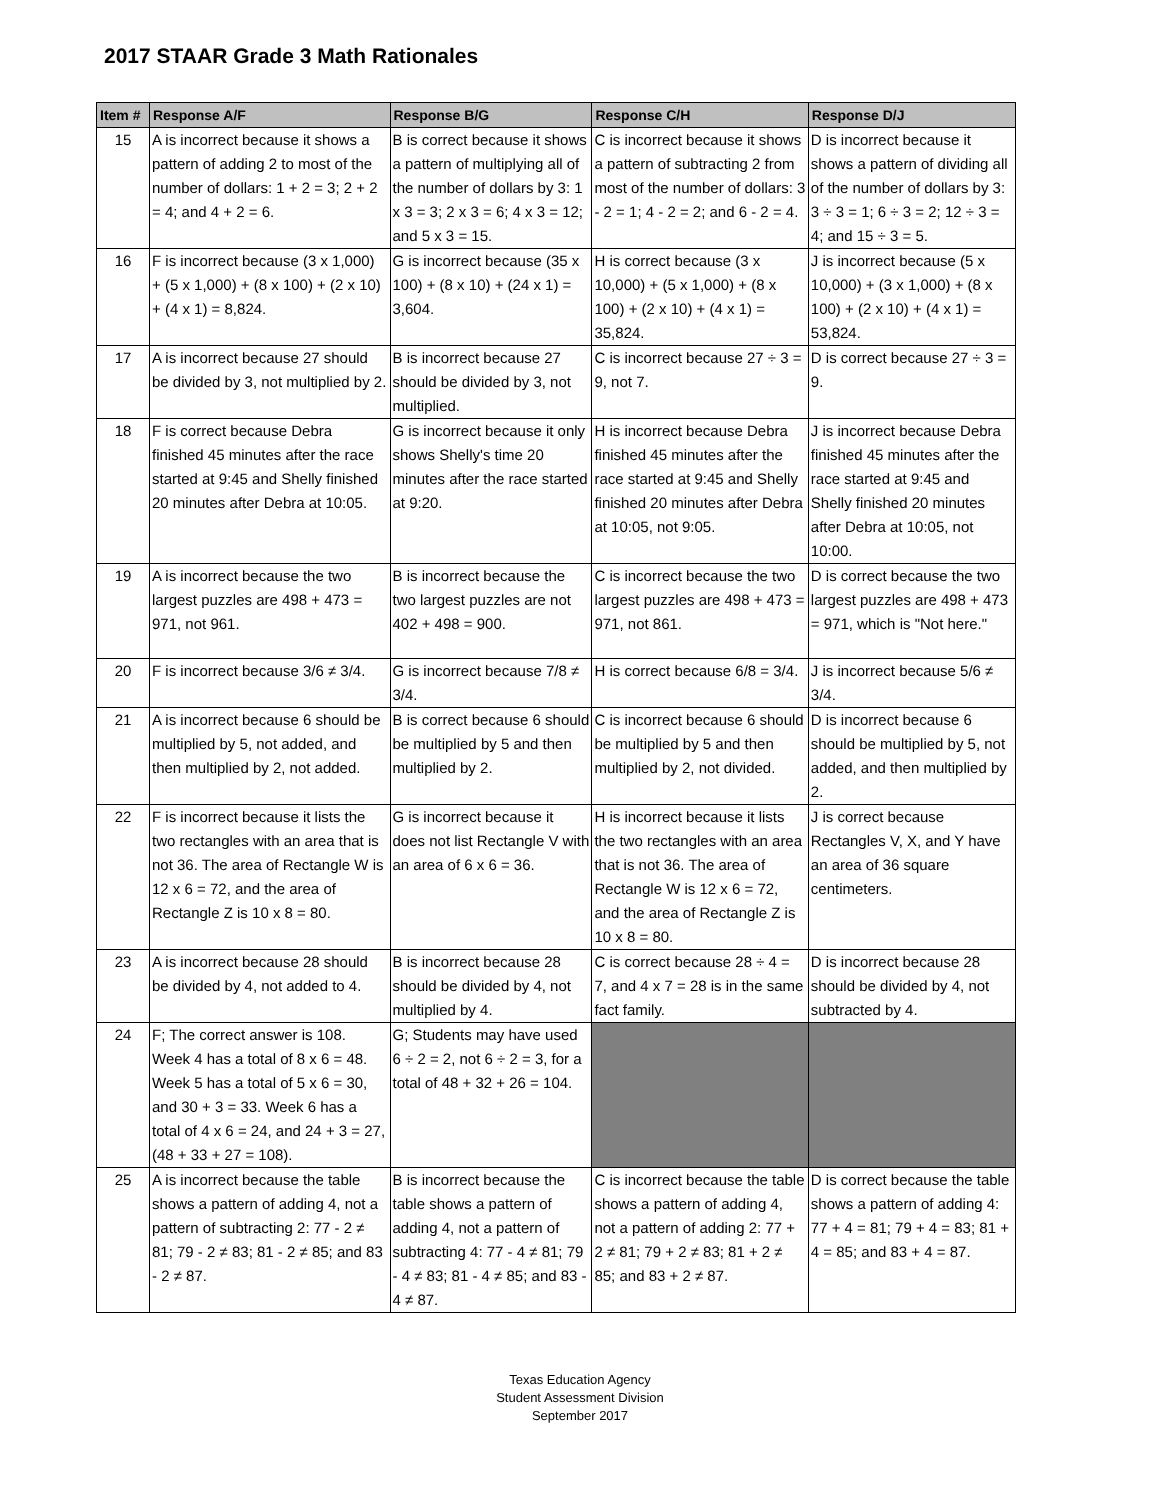2017 STAAR Grade 3 Math Rationales
| Item # | Response A/F | Response B/G | Response C/H | Response D/J |
| --- | --- | --- | --- | --- |
| 15 | A is incorrect because it shows a pattern of adding 2 to most of the number of dollars: 1 + 2 = 3; 2 + 2 = 4; and 4 + 2 = 6. | B is correct because it shows a pattern of multiplying all of the number of dollars by 3: 1 x 3 = 3; 2 x 3 = 6; 4 x 3 = 12; and 5 x 3 = 15. | C is incorrect because it shows a pattern of subtracting 2 from most of the number of dollars: 3 - 2 = 1; 4 - 2 = 2; and 6 - 2 = 4. | D is incorrect because it shows a pattern of dividing all of the number of dollars by 3: 3 ÷ 3 = 1; 6 ÷ 3 = 2; 12 ÷ 3 = 4; and 15 ÷ 3 = 5. |
| 16 | F is incorrect because (3 x 1,000) + (5 x 1,000) + (8 x 100) + (2 x 10) + (4 x 1) = 8,824. | G is incorrect because (35 x 100) + (8 x 10) + (24 x 1) = 3,604. | H is correct because (3 x 10,000) + (5 x 1,000) + (8 x 100) + (2 x 10) + (4 x 1) = 35,824. | J is incorrect because (5 x 10,000) + (3 x 1,000) + (8 x 100) + (2 x 10) + (4 x 1) = 53,824. |
| 17 | A is incorrect because 27 should be divided by 3, not multiplied by 2. | B is incorrect because 27 should be divided by 3, not multiplied. | C is incorrect because 27 ÷ 3 = 9, not 7. | D is correct because 27 ÷ 3 = 9. |
| 18 | F is correct because Debra finished 45 minutes after the race started at 9:45 and Shelly finished 20 minutes after Debra at 10:05. | G is incorrect because it only shows Shelly's time 20 minutes after the race started at 9:20. | H is incorrect because Debra finished 45 minutes after the race started at 9:45 and Shelly finished 20 minutes after Debra at 10:05, not 9:05. | J is incorrect because Debra finished 45 minutes after the race started at 9:45 and Shelly finished 20 minutes after Debra at 10:05, not 10:00. |
| 19 | A is incorrect because the two largest puzzles are 498 + 473 = 971, not 961. | B is incorrect because the two largest puzzles are not 402 + 498 = 900. | C is incorrect because the two largest puzzles are 498 + 473 = 971, not 861. | D is correct because the two largest puzzles are 498 + 473 = 971, which is "Not here." |
| 20 | F is incorrect because 3/6 ≠ 3/4. | G is incorrect because 7/8 ≠ 3/4. | H is correct because 6/8 = 3/4. | J is incorrect because 5/6 ≠ 3/4. |
| 21 | A is incorrect because 6 should be multiplied by 5, not added, and then multiplied by 2, not added. | B is correct because 6 should be multiplied by 5 and then multiplied by 2. | C is incorrect because 6 should be multiplied by 5 and then multiplied by 2, not divided. | D is incorrect because 6 should be multiplied by 5, not added, and then multiplied by 2. |
| 22 | F is incorrect because it lists the two rectangles with an area that is not 36. The area of Rectangle W is 12 x 6 = 72, and the area of Rectangle Z is 10 x 8 = 80. | G is incorrect because it does not list Rectangle V with an area of 6 x 6 = 36. | H is incorrect because it lists the two rectangles with an area that is not 36. The area of Rectangle W is 12 x 6 = 72, and the area of Rectangle Z is 10 x 8 = 80. | J is correct because Rectangles V, X, and Y have an area of 36 square centimeters. |
| 23 | A is incorrect because 28 should be divided by 4, not added to 4. | B is incorrect because 28 should be divided by 4, not multiplied by 4. | C is correct because 28 ÷ 4 = 7, and 4 x 7 = 28 is in the same fact family. | D is incorrect because 28 should be divided by 4, not subtracted by 4. |
| 24 | F; The correct answer is 108. Week 4 has a total of 8 x 6 = 48. Week 5 has a total of 5 x 6 = 30, and 30 + 3 = 33. Week 6 has a total of 4 x 6 = 24, and 24 + 3 = 27, (48 + 33 + 27 = 108). | G; Students may have used 6 ÷ 2 = 2, not 6 ÷ 2 = 3, for a total of 48 + 32 + 26 = 104. | | |
| 25 | A is incorrect because the table shows a pattern of adding 4, not a pattern of subtracting 2: 77 - 2 ≠ 81; 79 - 2 ≠ 83; 81 - 2 ≠ 85; and 83 - 2 ≠ 87. | B is incorrect because the table shows a pattern of adding 4, not a pattern of subtracting 4: 77 - 4 ≠ 81; 79 - 4 ≠ 83; 81 - 4 ≠ 85; and 83 - 4 ≠ 87. | C is incorrect because the table shows a pattern of adding 4, not a pattern of adding 2: 77 + 2 ≠ 81; 79 + 2 ≠ 83; 81 + 2 ≠ 85; and 83 + 2 ≠ 87. | D is correct because the table shows a pattern of adding 4: 77 + 4 = 81; 79 + 4 = 83; 81 + 4 = 85; and 83 + 4 = 87. |
Texas Education Agency
Student Assessment Division
September 2017